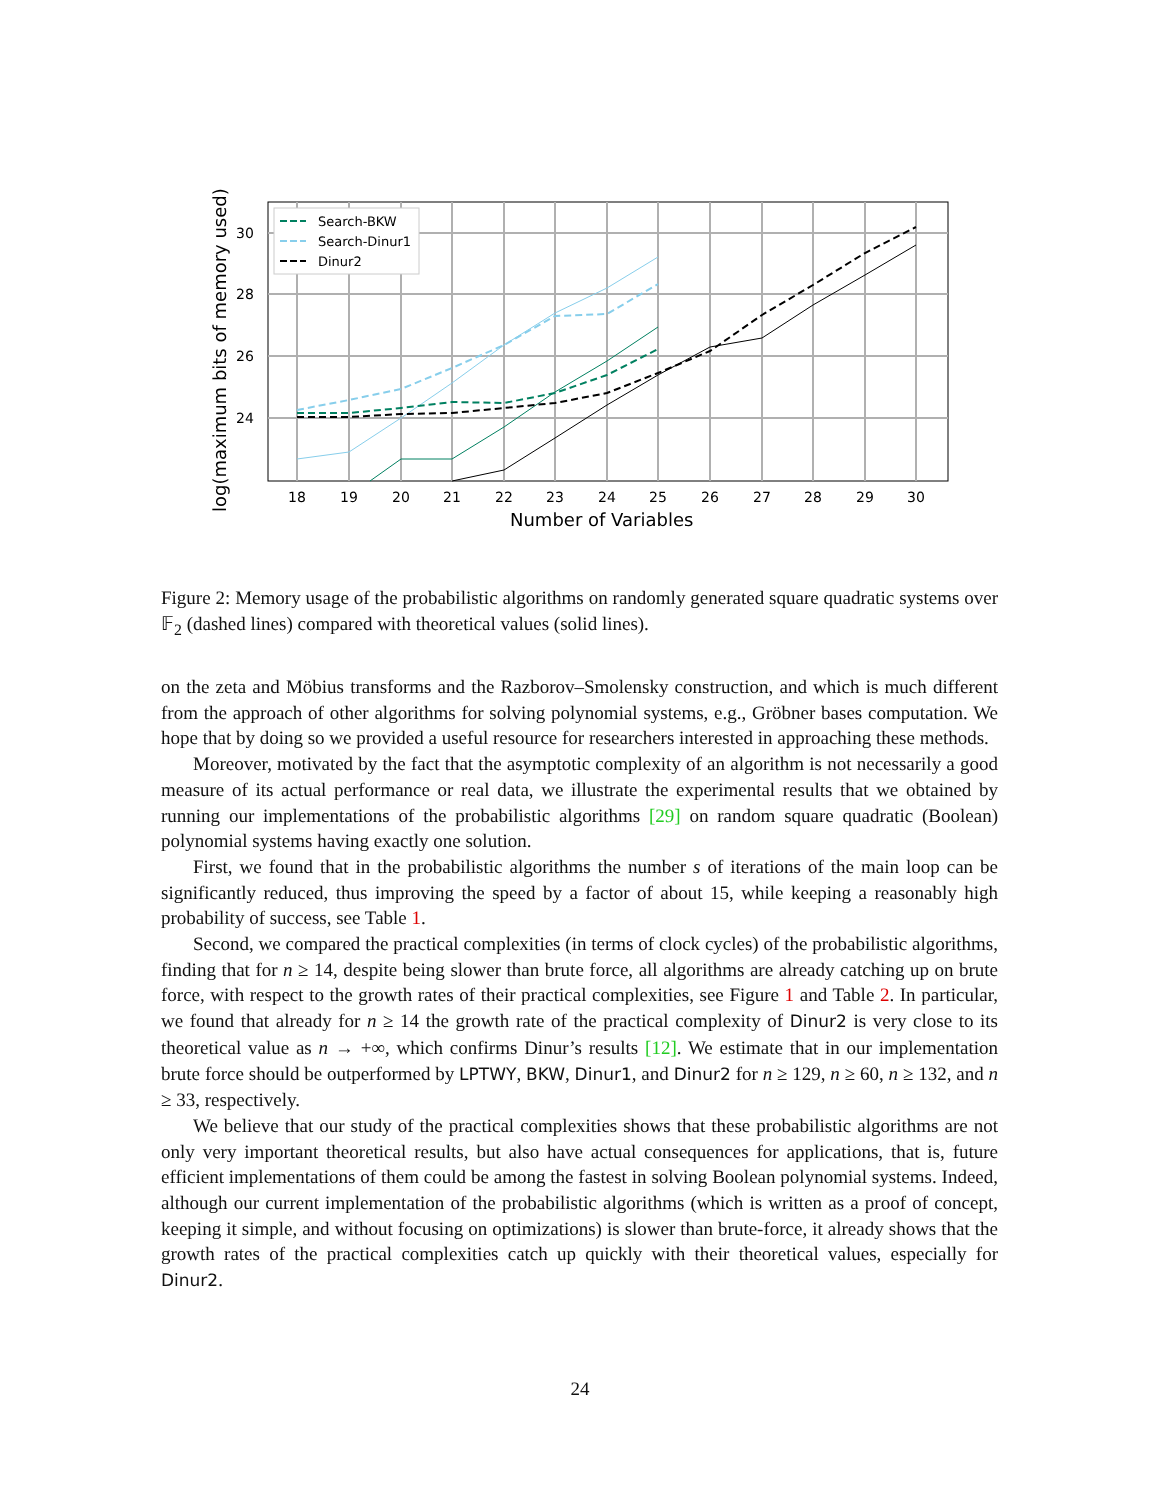Search-BKW
Search-Dinur1
Dinur2
30
28
26
24
18
19
20
21
22
23
24
25
26
27
28
29
30
Number of Variables
log(maximum bits of memory used)
Figure 2: Memory usage of the probabilistic algorithms on randomly generated square quadratic systems over 𝔽<sub>2</sub> (dashed lines) compared with theoretical values (solid lines).
on the zeta and Möbius transforms and the Razborov–Smolensky construction, and which is much different from the approach of other algorithms for solving polynomial systems, e.g., Gröbner bases computation. We hope that by doing so we provided a useful resource for researchers interested in approaching these methods.
Moreover, motivated by the fact that the asymptotic complexity of an algorithm is not necessarily a good measure of its actual performance or real data, we illustrate the experimental results that we obtained by running our implementations of the probabilistic algorithms [29] on random square quadratic (Boolean) polynomial systems having exactly one solution.
First, we found that in the probabilistic algorithms the number s of iterations of the main loop can be significantly reduced, thus improving the speed by a factor of about 15, while keeping a reasonably high probability of success, see Table 1.
Second, we compared the practical complexities (in terms of clock cycles) of the probabilistic algorithms, finding that for n ≥ 14, despite being slower than brute force, all algorithms are already catching up on brute force, with respect to the growth rates of their practical complexities, see Figure 1 and Table 2. In particular, we found that already for n ≥ 14 the growth rate of the practical complexity of Dinur2 is very close to its theoretical value as n → +∞, which confirms Dinur’s results [12]. We estimate that in our implementation brute force should be outperformed by LPTWY, BKW, Dinur1, and Dinur2 for n ≥ 129, n ≥ 60, n ≥ 132, and n ≥ 33, respectively.
We believe that our study of the practical complexities shows that these probabilistic algorithms are not only very important theoretical results, but also have actual consequences for applications, that is, future efficient implementations of them could be among the fastest in solving Boolean polynomial systems. Indeed, although our current implementation of the probabilistic algorithms (which is written as a proof of concept, keeping it simple, and without focusing on optimizations) is slower than brute-force, it already shows that the growth rates of the practical complexities catch up quickly with their theoretical values, especially for Dinur2.
24